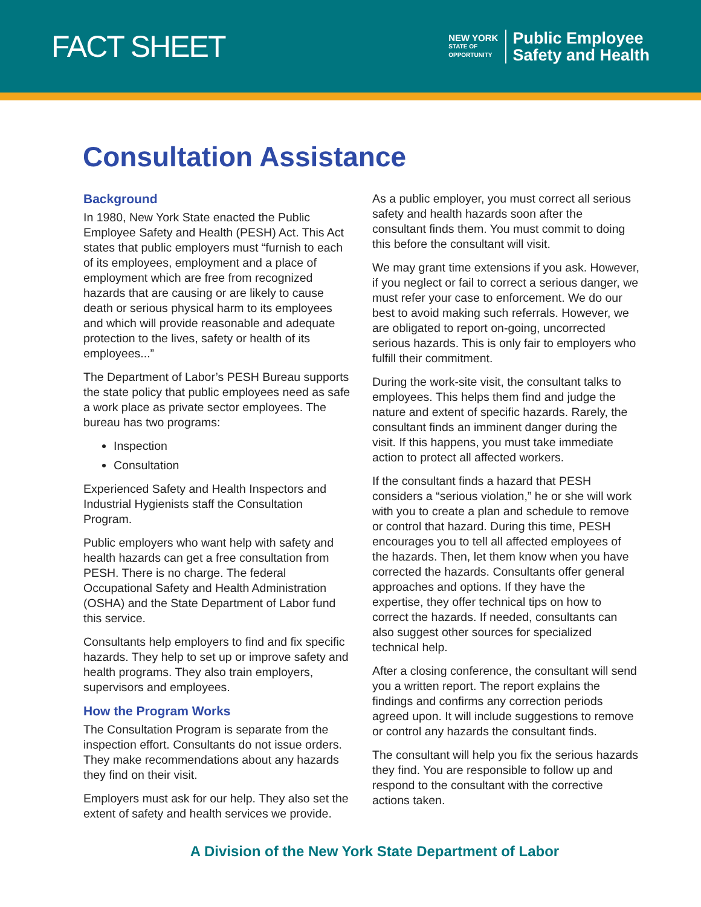FACT SHEET
NEW YORK
STATE OF
OPPORTUNITY
Public Employee
Safety and Health
Consultation Assistance
Background
In 1980, New York State enacted the Public Employee Safety and Health (PESH) Act. This Act states that public employers must “furnish to each of its employees, employment and a place of employment which are free from recognized hazards that are causing or are likely to cause death or serious physical harm to its employees and which will provide reasonable and adequate protection to the lives, safety or health of its employees...”
The Department of Labor’s PESH Bureau supports the state policy that public employees need as safe a work place as private sector employees. The bureau has two programs:
Inspection
Consultation
Experienced Safety and Health Inspectors and Industrial Hygienists staff the Consultation Program.
Public employers who want help with safety and health hazards can get a free consultation from PESH. There is no charge. The federal Occupational Safety and Health Administration (OSHA) and the State Department of Labor fund this service.
Consultants help employers to find and fix specific hazards. They help to set up or improve safety and health programs. They also train employers, supervisors and employees.
How the Program Works
The Consultation Program is separate from the inspection effort. Consultants do not issue orders. They make recommendations about any hazards they find on their visit.
Employers must ask for our help. They also set the extent of safety and health services we provide.
As a public employer, you must correct all serious safety and health hazards soon after the consultant finds them. You must commit to doing this before the consultant will visit.
We may grant time extensions if you ask. However, if you neglect or fail to correct a serious danger, we must refer your case to enforcement. We do our best to avoid making such referrals. However, we are obligated to report on-going, uncorrected serious hazards. This is only fair to employers who fulfill their commitment.
During the work-site visit, the consultant talks to employees. This helps them find and judge the nature and extent of specific hazards. Rarely, the consultant finds an imminent danger during the visit. If this happens, you must take immediate action to protect all affected workers.
If the consultant finds a hazard that PESH considers a “serious violation,” he or she will work with you to create a plan and schedule to remove or control that hazard. During this time, PESH encourages you to tell all affected employees of the hazards. Then, let them know when you have corrected the hazards. Consultants offer general approaches and options. If they have the expertise, they offer technical tips on how to correct the hazards. If needed, consultants can also suggest other sources for specialized technical help.
After a closing conference, the consultant will send you a written report. The report explains the findings and confirms any correction periods agreed upon. It will include suggestions to remove or control any hazards the consultant finds.
The consultant will help you fix the serious hazards they find. You are responsible to follow up and respond to the consultant with the corrective actions taken.
A Division of the New York State Department of Labor